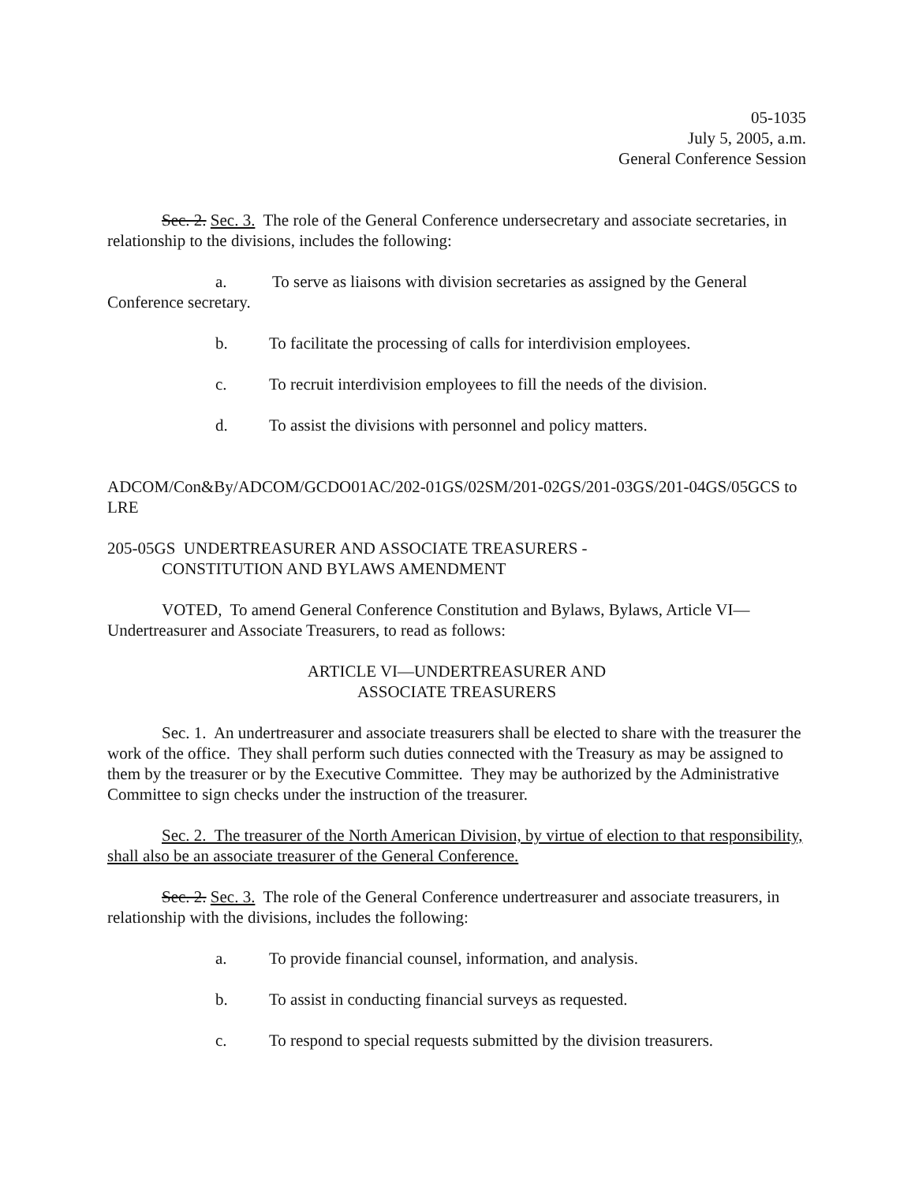05-1035
July 5, 2005, a.m.
General Conference Session
Sec. 2. Sec. 3. The role of the General Conference undersecretary and associate secretaries, in relationship to the divisions, includes the following:
a. To serve as liaisons with division secretaries as assigned by the General Conference secretary.
b. To facilitate the processing of calls for interdivision employees.
c. To recruit interdivision employees to fill the needs of the division.
d. To assist the divisions with personnel and policy matters.
ADCOM/Con&By/ADCOM/GCDO01AC/202-01GS/02SM/201-02GS/201-03GS/201-04GS/05GCS to LRE
205-05GS UNDERTREASURER AND ASSOCIATE TREASURERS -
CONSTITUTION AND BYLAWS AMENDMENT
VOTED, To amend General Conference Constitution and Bylaws, Bylaws, Article VI—Undertreasurer and Associate Treasurers, to read as follows:
ARTICLE VI—UNDERTREASURER AND
ASSOCIATE TREASURERS
Sec. 1. An undertreasurer and associate treasurers shall be elected to share with the treasurer the work of the office. They shall perform such duties connected with the Treasury as may be assigned to them by the treasurer or by the Executive Committee. They may be authorized by the Administrative Committee to sign checks under the instruction of the treasurer.
Sec. 2. The treasurer of the North American Division, by virtue of election to that responsibility, shall also be an associate treasurer of the General Conference.
Sec. 2. Sec. 3. The role of the General Conference undertreasurer and associate treasurers, in relationship with the divisions, includes the following:
a. To provide financial counsel, information, and analysis.
b. To assist in conducting financial surveys as requested.
c. To respond to special requests submitted by the division treasurers.